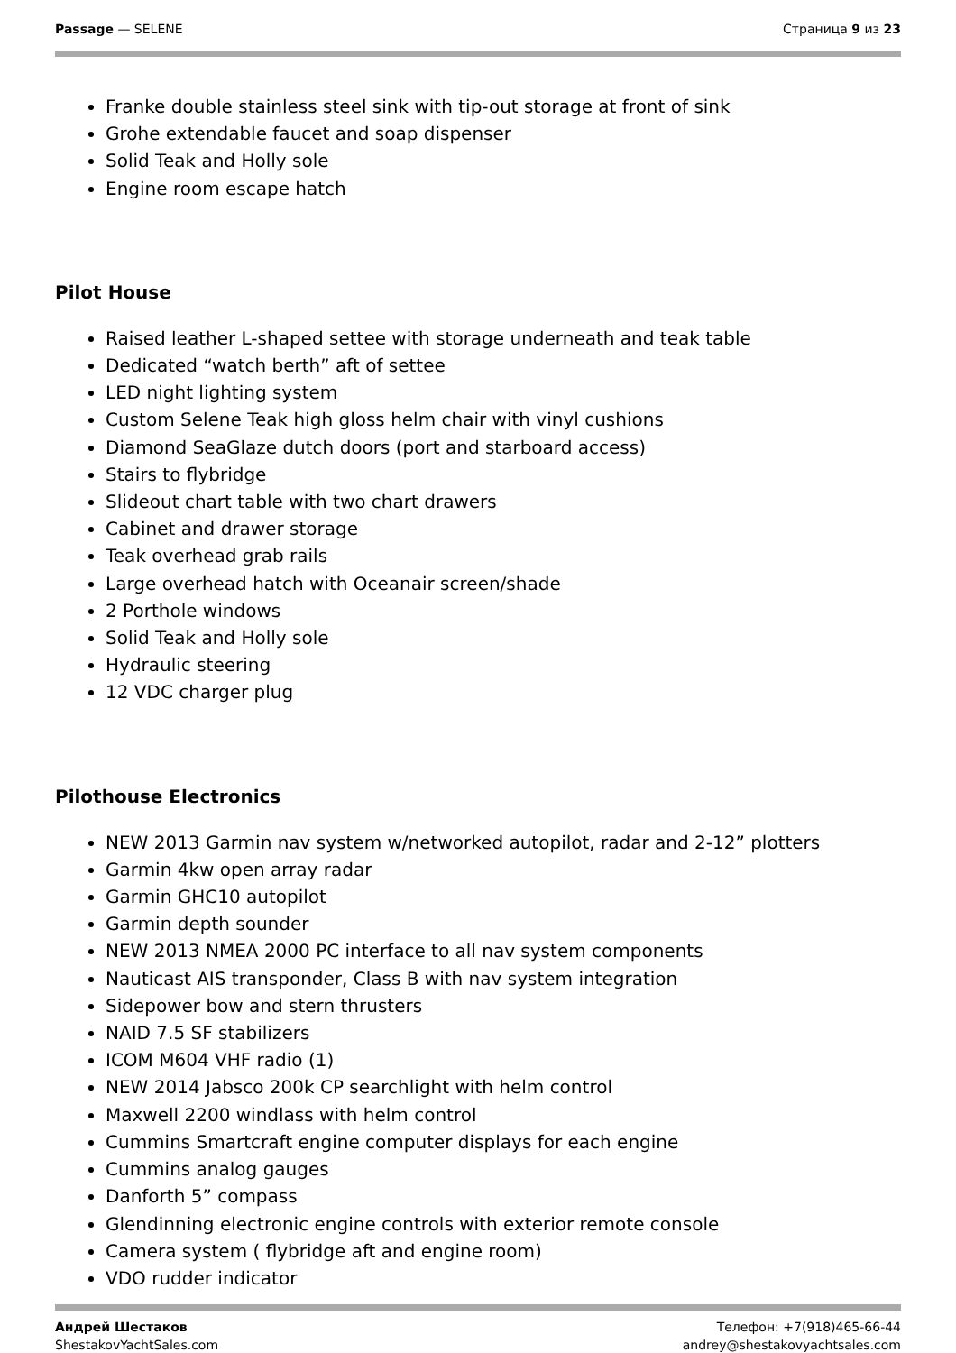Passage — SELENE Страница 9 из 23
Franke double stainless steel sink with tip-out storage at front of sink
Grohe extendable faucet and soap dispenser
Solid Teak and Holly sole
Engine room escape hatch
Pilot House
Raised leather L-shaped settee with storage underneath and teak table
Dedicated “watch berth” aft of settee
LED night lighting system
Custom Selene Teak high gloss helm chair with vinyl cushions
Diamond SeaGlaze dutch doors (port and starboard access)
Stairs to flybridge
Slideout chart table with two chart drawers
Cabinet and drawer storage
Teak overhead grab rails
Large overhead hatch with Oceanair screen/shade
2 Porthole windows
Solid Teak and Holly sole
Hydraulic steering
12 VDC charger plug
Pilothouse Electronics
NEW 2013 Garmin nav system w/networked autopilot, radar and 2-12” plotters
Garmin 4kw open array radar
Garmin GHC10 autopilot
Garmin depth sounder
NEW 2013 NMEA 2000 PC interface to all nav system components
Nauticast AIS transponder, Class B with nav system integration
Sidepower bow and stern thrusters
NAID 7.5 SF stabilizers
ICOM M604 VHF radio (1)
NEW 2014 Jabsco 200k CP searchlight with helm control
Maxwell 2200 windlass with helm control
Cummins Smartcraft engine computer displays for each engine
Cummins analog gauges
Danforth 5” compass
Glendinning electronic engine controls with exterior remote console
Camera system ( flybridge aft and engine room)
VDO rudder indicator
Андрей Шестаков
ShestakovYachtSales.com
Телефон: +7(918)465-66-44
andrey@shestakovyachtsales.com